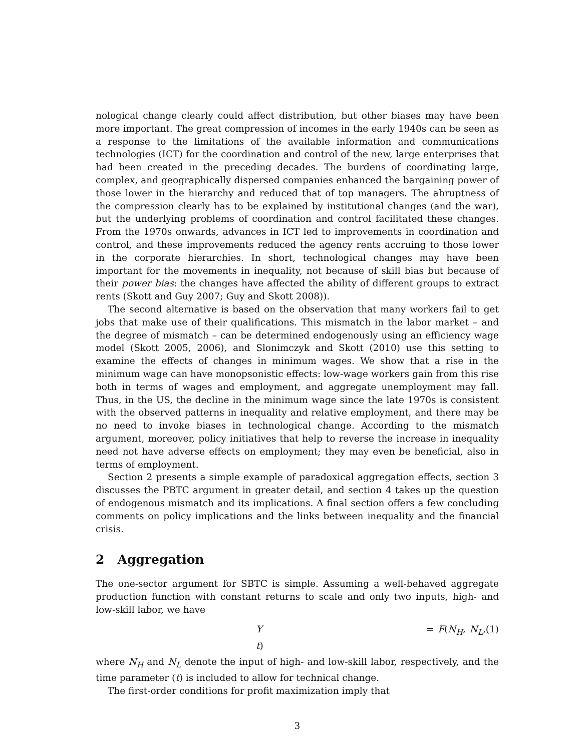nological change clearly could affect distribution, but other biases may have been more important. The great compression of incomes in the early 1940s can be seen as a response to the limitations of the available information and communications technologies (ICT) for the coordination and control of the new, large enterprises that had been created in the preceding decades. The burdens of coordinating large, complex, and geographically dispersed companies enhanced the bargaining power of those lower in the hierarchy and reduced that of top managers. The abruptness of the compression clearly has to be explained by institutional changes (and the war), but the underlying problems of coordination and control facilitated these changes. From the 1970s onwards, advances in ICT led to improvements in coordination and control, and these improvements reduced the agency rents accruing to those lower in the corporate hierarchies. In short, technological changes may have been important for the movements in inequality, not because of skill bias but because of their power bias: the changes have affected the ability of different groups to extract rents (Skott and Guy 2007; Guy and Skott 2008)).
The second alternative is based on the observation that many workers fail to get jobs that make use of their qualifications. This mismatch in the labor market – and the degree of mismatch – can be determined endogenously using an efficiency wage model (Skott 2005, 2006), and Slonimczyk and Skott (2010) use this setting to examine the effects of changes in minimum wages. We show that a rise in the minimum wage can have monopsonistic effects: low-wage workers gain from this rise both in terms of wages and employment, and aggregate unemployment may fall. Thus, in the US, the decline in the minimum wage since the late 1970s is consistent with the observed patterns in inequality and relative employment, and there may be no need to invoke biases in technological change. According to the mismatch argument, moreover, policy initiatives that help to reverse the increase in inequality need not have adverse effects on employment; they may even be beneficial, also in terms of employment.
Section 2 presents a simple example of paradoxical aggregation effects, section 3 discusses the PBTC argument in greater detail, and section 4 takes up the question of endogenous mismatch and its implications. A final section offers a few concluding comments on policy implications and the links between inequality and the financial crisis.
2 Aggregation
The one-sector argument for SBTC is simple. Assuming a well-behaved aggregate production function with constant returns to scale and only two inputs, high- and low-skill labor, we have
Y = F(N<sub>H</sub>, N<sub>L</sub>, t) (1)
where N<sub>H</sub> and N<sub>L</sub> denote the input of high- and low-skill labor, respectively, and the time parameter (t) is included to allow for technical change.
The first-order conditions for profit maximization imply that
3